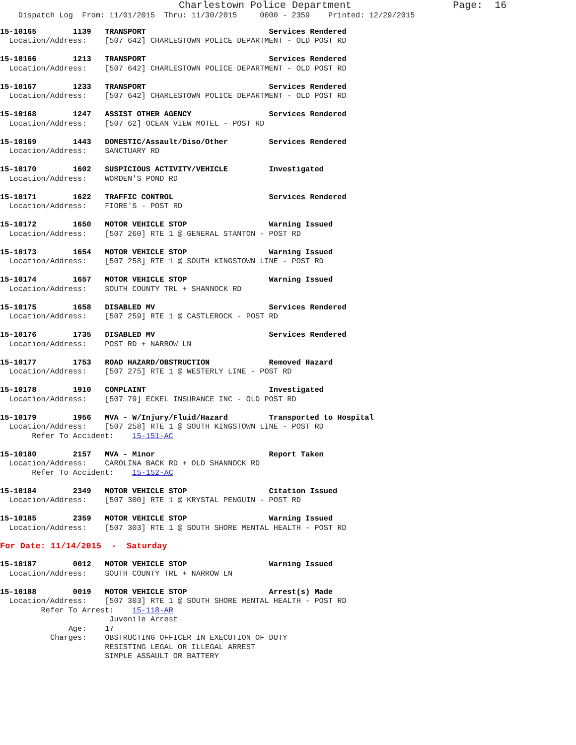Charlestown Police Department                 Page:  16
    Dispatch Log  From: 11/01/2015  Thru: 11/30/2015     0000 - 2359    Printed: 12/29/2015
15-10165        1139   TRANSPORT                           Services Rendered
  Location/Address:    [507 642] CHARLESTOWN POLICE DEPARTMENT - OLD POST RD
15-10166        1213   TRANSPORT                           Services Rendered
  Location/Address:    [507 642] CHARLESTOWN POLICE DEPARTMENT - OLD POST RD
15-10167        1233   TRANSPORT                           Services Rendered
  Location/Address:    [507 642] CHARLESTOWN POLICE DEPARTMENT - OLD POST RD
15-10168        1247   ASSIST OTHER AGENCY                 Services Rendered
  Location/Address:    [507 62] OCEAN VIEW MOTEL - POST RD
15-10169        1443   DOMESTIC/Assault/Diso/Other         Services Rendered
  Location/Address:    SANCTUARY RD
15-10170        1602   SUSPICIOUS ACTIVITY/VEHICLE         Investigated
  Location/Address:    WORDEN'S POND RD
15-10171        1622   TRAFFIC CONTROL                     Services Rendered
  Location/Address:    FIORE'S - POST RD
15-10172        1650   MOTOR VEHICLE STOP                  Warning Issued
  Location/Address:    [507 260] RTE 1 @ GENERAL STANTON - POST RD
15-10173        1654   MOTOR VEHICLE STOP                  Warning Issued
  Location/Address:    [507 258] RTE 1 @ SOUTH KINGSTOWN LINE - POST RD
15-10174        1657   MOTOR VEHICLE STOP                  Warning Issued
  Location/Address:    SOUTH COUNTY TRL + SHANNOCK RD
15-10175        1658   DISABLED MV                         Services Rendered
  Location/Address:    [507 259] RTE 1 @ CASTLEROCK - POST RD
15-10176        1735   DISABLED MV                         Services Rendered
  Location/Address:    POST RD + NARROW LN
15-10177        1753   ROAD HAZARD/OBSTRUCTION             Removed Hazard
  Location/Address:    [507 275] RTE 1 @ WESTERLY LINE - POST RD
15-10178        1910   COMPLAINT                           Investigated
  Location/Address:    [507 79] ECKEL INSURANCE INC - OLD POST RD
15-10179        1956   MVA - W/Injury/Fluid/Hazard         Transported to Hospital
  Location/Address:    [507 258] RTE 1 @ SOUTH KINGSTOWN LINE - POST RD
       Refer To Accident:    15-151-AC
15-10180        2157   MVA - Minor                         Report Taken
  Location/Address:    CAROLINA BACK RD + OLD SHANNOCK RD
       Refer To Accident:    15-152-AC
15-10184        2349   MOTOR VEHICLE STOP                  Citation Issued
  Location/Address:    [507 300] RTE 1 @ KRYSTAL PENGUIN - POST RD
15-10185        2359   MOTOR VEHICLE STOP                  Warning Issued
  Location/Address:    [507 303] RTE 1 @ SOUTH SHORE MENTAL HEALTH - POST RD
For Date: 11/14/2015  -  Saturday
15-10187        0012   MOTOR VEHICLE STOP                  Warning Issued
  Location/Address:    SOUTH COUNTY TRL + NARROW LN
15-10188        0019   MOTOR VEHICLE STOP                  Arrest(s) Made
  Location/Address:    [507 303] RTE 1 @ SOUTH SHORE MENTAL HEALTH - POST RD
         Refer To Arrest:    15-118-AR
                        Juvenile Arrest
               Age:    17
           Charges:    OBSTRUCTING OFFICER IN EXECUTION OF DUTY
                       RESISTING LEGAL OR ILLEGAL ARREST
                       SIMPLE ASSAULT OR BATTERY